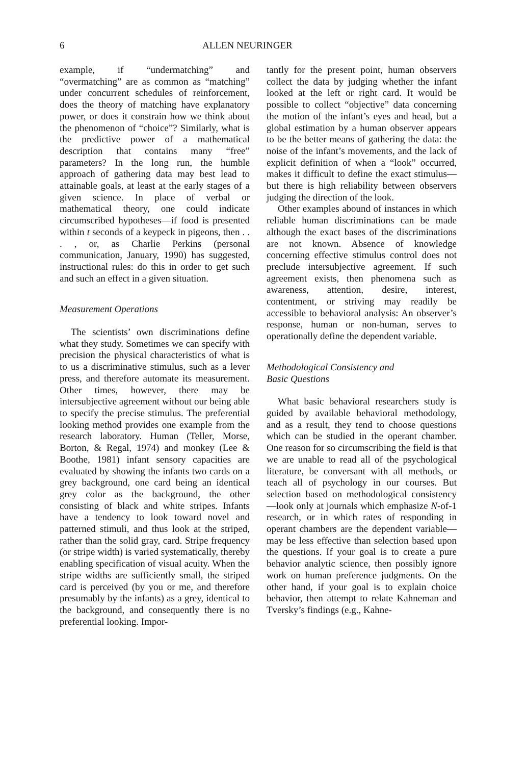6 ALLEN NEURINGER
example, if “undermatching” and “overmatching” are as common as “matching” under concurrent schedules of reinforcement, does the theory of matching have explanatory power, or does it constrain how we think about the phenomenon of “choice”? Similarly, what is the predictive power of a mathematical description that contains many “free” parameters? In the long run, the humble approach of gathering data may best lead to attainable goals, at least at the early stages of a given science. In place of verbal or mathematical theory, one could indicate circumscribed hypotheses—if food is presented within t seconds of a keypeck in pigeons, then . . . , or, as Charlie Perkins (personal communication, January, 1990) has suggested, instructional rules: do this in order to get such and such an effect in a given situation.
Measurement Operations
The scientists’ own discriminations define what they study. Sometimes we can specify with precision the physical characteristics of what is to us a discriminative stimulus, such as a lever press, and therefore automate its measurement. Other times, however, there may be intersubjective agreement without our being able to specify the precise stimulus. The preferential looking method provides one example from the research laboratory. Human (Teller, Morse, Borton, & Regal, 1974) and monkey (Lee & Boothe, 1981) infant sensory capacities are evaluated by showing the infants two cards on a grey background, one card being an identical grey color as the background, the other consisting of black and white stripes. Infants have a tendency to look toward novel and patterned stimuli, and thus look at the striped, rather than the solid gray, card. Stripe frequency (or stripe width) is varied systematically, thereby enabling specification of visual acuity. When the stripe widths are sufficiently small, the striped card is perceived (by you or me, and therefore presumably by the infants) as a grey, identical to the background, and consequently there is no preferential looking. Impor-
tantly for the present point, human observers collect the data by judging whether the infant looked at the left or right card. It would be possible to collect “objective” data concerning the motion of the infant’s eyes and head, but a global estimation by a human observer appears to be the better means of gathering the data: the noise of the infant’s movements, and the lack of explicit definition of when a “look” occurred, makes it difficult to define the exact stimulus—but there is high reliability between observers judging the direction of the look.
Other examples abound of instances in which reliable human discriminations can be made although the exact bases of the discriminations are not known. Absence of knowledge concerning effective stimulus control does not preclude intersubjective agreement. If such agreement exists, then phenomena such as awareness, attention, desire, interest, contentment, or striving may readily be accessible to behavioral analysis: An observer’s response, human or non-human, serves to operationally define the dependent variable.
Methodological Consistency and
Basic Questions
What basic behavioral researchers study is guided by available behavioral methodology, and as a result, they tend to choose questions which can be studied in the operant chamber. One reason for so circumscribing the field is that we are unable to read all of the psychological literature, be conversant with all methods, or teach all of psychology in our courses. But selection based on methodological consistency—look only at journals which emphasize N-of-1 research, or in which rates of responding in operant chambers are the dependent variable—may be less effective than selection based upon the questions. If your goal is to create a pure behavior analytic science, then possibly ignore work on human preference judgments. On the other hand, if your goal is to explain choice behavior, then attempt to relate Kahneman and Tversky’s findings (e.g., Kahne-